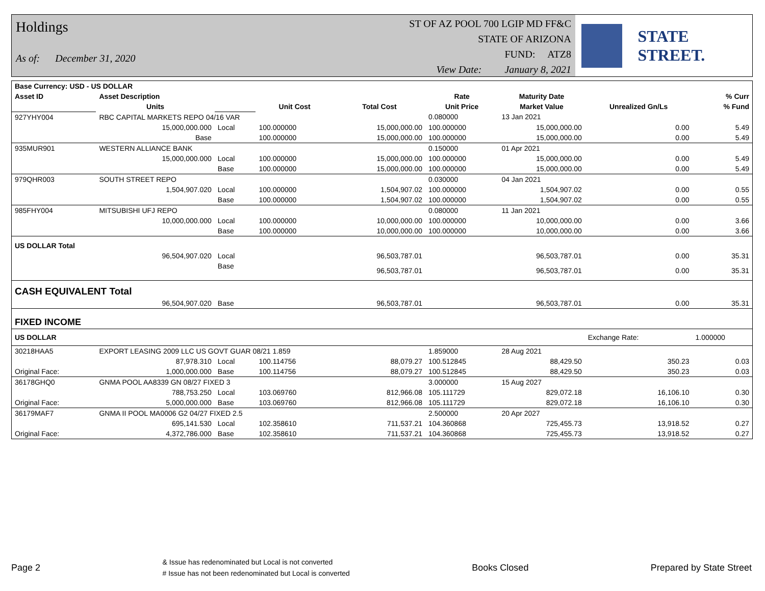Holdings
As of: December 31, 2020
ST OF AZ POOL 700 LGIP MD FF&C
STATE OF ARIZONA
FUND: ATZ8
View Date: January 8, 2021
STATE STREET.
| Base Currency: USD - US DOLLAR | | | | | | | | |
| Asset ID | Asset Description | | | | Rate | Maturity Date | | % Curr |
| | Units | | Unit Cost | Total Cost | Unit Price | Market Value | Unrealized Gn/Ls | % Fund |
| 927YHY004 | RBC CAPITAL MARKETS REPO 04/16 VAR | | | | 0.080000 | 13 Jan 2021 | | |
| | 15,000,000.000 | Local | 100.000000 | 15,000,000.00 | 100.000000 | 15,000,000.00 | 0.00 | 5.49 |
| | Base | | 100.000000 | 15,000,000.00 | 100.000000 | 15,000,000.00 | 0.00 | 5.49 |
| 935MUR901 | WESTERN ALLIANCE BANK | | | | 0.150000 | 01 Apr 2021 | | |
| | 15,000,000.000 | Local | 100.000000 | 15,000,000.00 | 100.000000 | 15,000,000.00 | 0.00 | 5.49 |
| | | Base | 100.000000 | 15,000,000.00 | 100.000000 | 15,000,000.00 | 0.00 | 5.49 |
| 979QHR003 | SOUTH STREET REPO | | | | 0.030000 | 04 Jan 2021 | | |
| | 1,504,907.020 | Local | 100.000000 | 1,504,907.02 | 100.000000 | 1,504,907.02 | 0.00 | 0.55 |
| | | Base | 100.000000 | 1,504,907.02 | 100.000000 | 1,504,907.02 | 0.00 | 0.55 |
| 985FHY004 | MITSUBISHI UFJ REPO | | | | 0.080000 | 11 Jan 2021 | | |
| | 10,000,000.000 | Local | 100.000000 | 10,000,000.00 | 100.000000 | 10,000,000.00 | 0.00 | 3.66 |
| | | Base | 100.000000 | 10,000,000.00 | 100.000000 | 10,000,000.00 | 0.00 | 3.66 |
| US DOLLAR Total | | | | | | | | |
| | 96,504,907.020 | Local | | 96,503,787.01 | | 96,503,787.01 | 0.00 | 35.31 |
| | | Base | | 96,503,787.01 | | 96,503,787.01 | 0.00 | 35.31 |
| CASH EQUIVALENT Total | | | | | | | | |
| | 96,504,907.020 | Base | | 96,503,787.01 | | 96,503,787.01 | 0.00 | 35.31 |
| FIXED INCOME | | | | | | | | |
| US DOLLAR | | | | | | | Exchange Rate: | 1.000000 |
| 30218HAA5 | EXPORT LEASING 2009 LLC US GOVT GUAR 08/21 1.859 | | | | 1.859000 | 28 Aug 2021 | | |
| | 87,978.310 | Local | 100.114756 | 88,079.27 | 100.512845 | 88,429.50 | 350.23 | 0.03 |
| Original Face: | 1,000,000.000 | Base | 100.114756 | 88,079.27 | 100.512845 | 88,429.50 | 350.23 | 0.03 |
| 36178GHQ0 | GNMA POOL AA8339 GN 08/27 FIXED 3 | | | | 3.000000 | 15 Aug 2027 | | |
| | 788,753.250 | Local | 103.069760 | 812,966.08 | 105.111729 | 829,072.18 | 16,106.10 | 0.30 |
| Original Face: | 5,000,000.000 | Base | 103.069760 | 812,966.08 | 105.111729 | 829,072.18 | 16,106.10 | 0.30 |
| 36179MAF7 | GNMA II POOL MA0006 G2 04/27 FIXED 2.5 | | | | 2.500000 | 20 Apr 2027 | | |
| | 695,141.530 | Local | 102.358610 | 711,537.21 | 104.360868 | 725,455.73 | 13,918.52 | 0.27 |
| Original Face: | 4,372,786.000 | Base | 102.358610 | 711,537.21 | 104.360868 | 725,455.73 | 13,918.52 | 0.27 |
Page 2 & Issue has redenominated but Local is not converted
# Issue has not been redenominated but Local is converted Books Closed Prepared by State Street